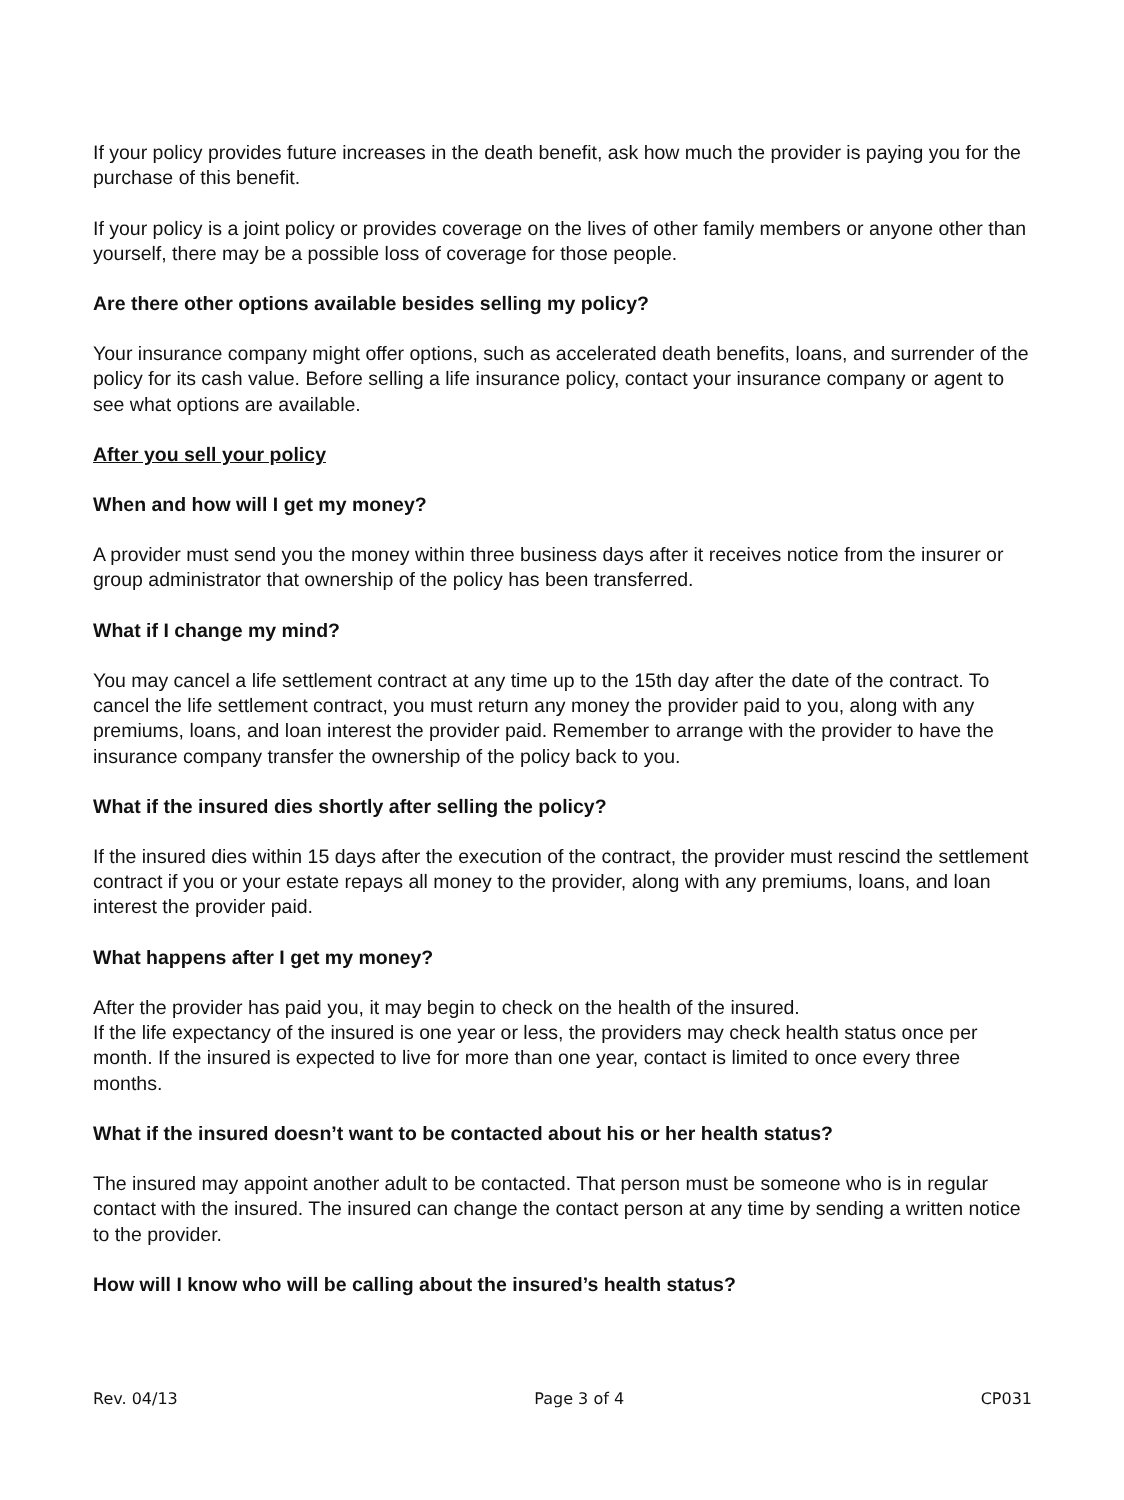If your policy provides future increases in the death benefit, ask how much the provider is paying you for the purchase of this benefit.
If your policy is a joint policy or provides coverage on the lives of other family members or anyone other than yourself, there may be a possible loss of coverage for those people.
Are there other options available besides selling my policy?
Your insurance company might offer options, such as accelerated death benefits, loans, and surrender of the policy for its cash value. Before selling a life insurance policy, contact your insurance company or agent to see what options are available.
After you sell your policy
When and how will I get my money?
A provider must send you the money within three business days after it receives notice from the insurer or group administrator that ownership of the policy has been transferred.
What if I change my mind?
You may cancel a life settlement contract at any time up to the 15th day after the date of the contract. To cancel the life settlement contract, you must return any money the provider paid to you, along with any premiums, loans, and loan interest the provider paid. Remember to arrange with the provider to have the insurance company transfer the ownership of the policy back to you.
What if the insured dies shortly after selling the policy?
If the insured dies within 15 days after the execution of the contract, the provider must rescind the settlement contract if you or your estate repays all money to the provider, along with any premiums, loans, and loan interest the provider paid.
What happens after I get my money?
After the provider has paid you, it may begin to check on the health of the insured.
If the life expectancy of the insured is one year or less, the providers may check health status once per month. If the insured is expected to live for more than one year, contact is limited to once every three months.
What if the insured doesn’t want to be contacted about his or her health status?
The insured may appoint another adult to be contacted. That person must be someone who is in regular contact with the insured. The insured can change the contact person at any time by sending a written notice to the provider.
How will I know who will be calling about the insured’s health status?
Rev. 04/13 Page 3 of 4 CP031